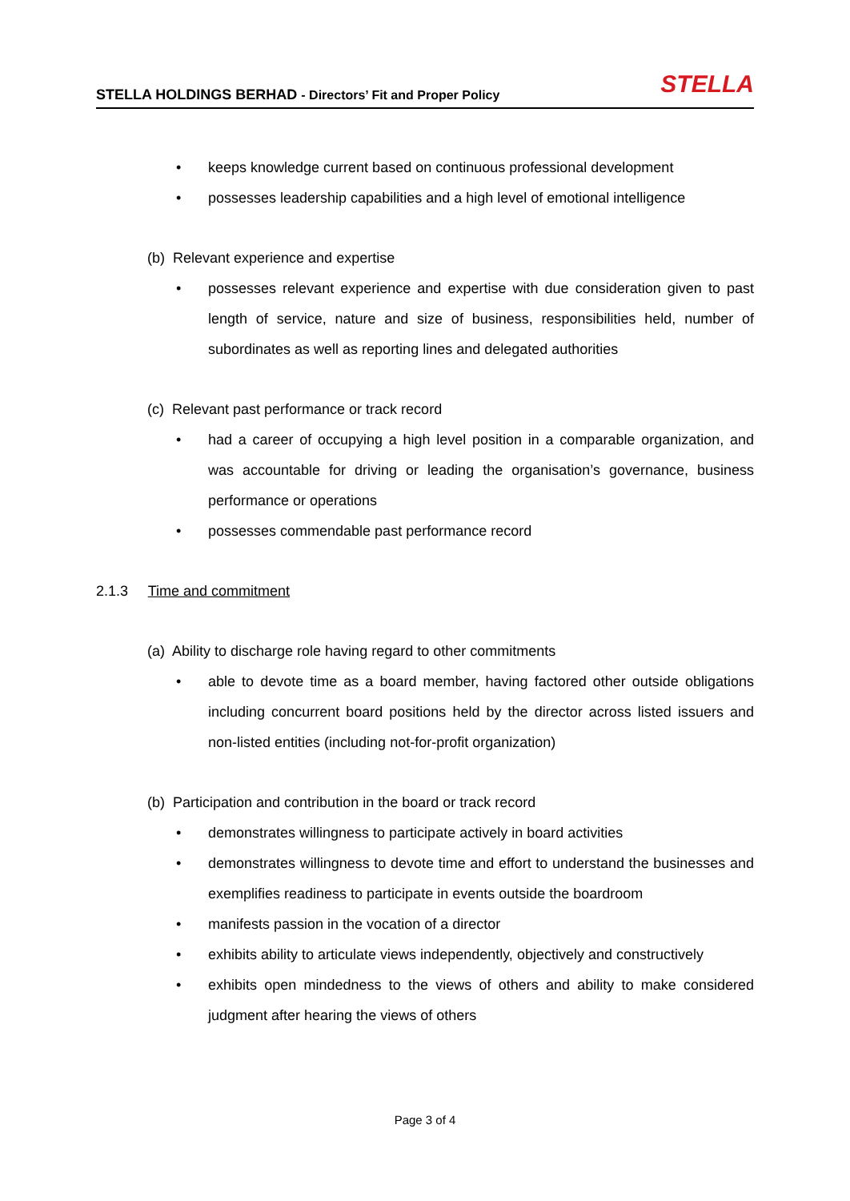STELLA HOLDINGS BERHAD - Directors’ Fit and Proper Policy
STELLA
• keeps knowledge current based on continuous professional development
• possesses leadership capabilities and a high level of emotional intelligence
(b) Relevant experience and expertise
• possesses relevant experience and expertise with due consideration given to past length of service, nature and size of business, responsibilities held, number of subordinates as well as reporting lines and delegated authorities
(c) Relevant past performance or track record
• had a career of occupying a high level position in a comparable organization, and was accountable for driving or leading the organisation’s governance, business performance or operations
• possesses commendable past performance record
2.1.3 Time and commitment
(a) Ability to discharge role having regard to other commitments
• able to devote time as a board member, having factored other outside obligations including concurrent board positions held by the director across listed issuers and non-listed entities (including not-for-profit organization)
(b) Participation and contribution in the board or track record
• demonstrates willingness to participate actively in board activities
• demonstrates willingness to devote time and effort to understand the businesses and exemplifies readiness to participate in events outside the boardroom
• manifests passion in the vocation of a director
• exhibits ability to articulate views independently, objectively and constructively
• exhibits open mindedness to the views of others and ability to make considered judgment after hearing the views of others
Page 3 of 4